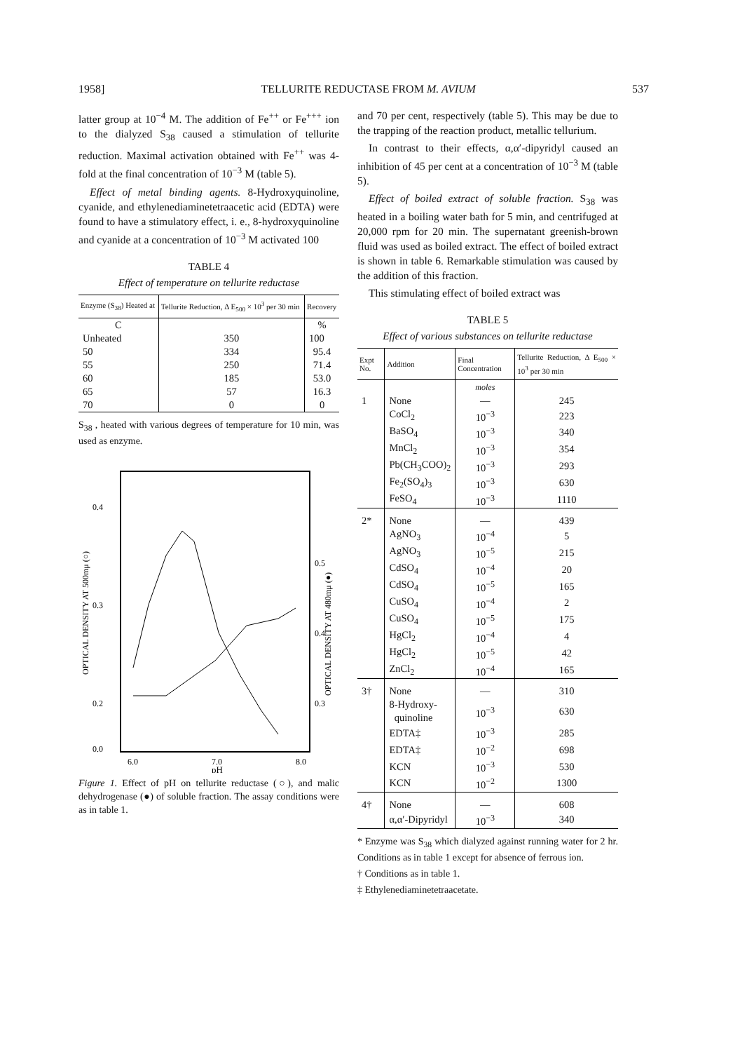1958] TELLURITE REDUCTASE FROM M. AVIUM 537
latter group at 10<sup>−4</sup> M. The addition of Fe<sup>++</sup> or Fe<sup>+++</sup> ion to the dialyzed S<sub>38</sub> caused a stimulation of tellurite reduction. Maximal activation obtained with Fe<sup>++</sup> was 4-fold at the final concentration of 10<sup>−3</sup> M (table 5).
Effect of metal binding agents. 8-Hydroxyquinoline, cyanide, and ethylenediaminetetraacetic acid (EDTA) were found to have a stimulatory effect, i. e., 8-hydroxyquinoline and cyanide at a concentration of 10<sup>−3</sup> M activated 100
TABLE 4
Effect of temperature on tellurite reductase
| Enzyme (S<sub>38</sub>) Heated at | Tellurite Reduction, Δ E<sub>500</sub> × 10<sup>3</sup> per 30 min | Recovery |
| --- | --- | --- |
| C | | % |
| Unheated | 350 | 100 |
| 50 | 334 | 95.4 |
| 55 | 250 | 71.4 |
| 60 | 185 | 53.0 |
| 65 | 57 | 16.3 |
| 70 | 0 | 0 |
S<sub>38</sub> , heated with various degrees of temperature for 10 min, was used as enzyme.
0.4
0.3
0.2
0.0
0.5
0.4
0.3
6.0
7.0
8.0
pH
OPTICAL DENSITY AT 500mμ (○)
OPTICAL DENSITY AT 480mμ (●)
Figure 1. Effect of pH on tellurite reductase (○), and malic dehydrogenase (●) of soluble fraction. The assay conditions were as in table 1.
and 70 per cent, respectively (table 5). This may be due to the trapping of the reaction product, metallic tellurium.
In contrast to their effects, α,α′-dipyridyl caused an inhibition of 45 per cent at a concentration of 10<sup>−3</sup> M (table 5).
Effect of boiled extract of soluble fraction. S<sub>38</sub> was heated in a boiling water bath for 5 min, and centrifuged at 20,000 rpm for 20 min. The supernatant greenish-brown fluid was used as boiled extract. The effect of boiled extract is shown in table 6. Remarkable stimulation was caused by the addition of this fraction.
This stimulating effect of boiled extract was
TABLE 5
Effect of various substances on tellurite reductase
| Expt No. | Addition | Final Concentration | Tellurite Reduction, Δ E<sub>500</sub> × 10<sup>3</sup> per 30 min |
| --- | --- | --- | --- |
| | | moles | |
| 1 | None | — | 245 |
| | CoCl<sub>2</sub> | 10<sup>−3</sup> | 223 |
| | BaSO<sub>4</sub> | 10<sup>−3</sup> | 340 |
| | MnCl<sub>2</sub> | 10<sup>−3</sup> | 354 |
| | Pb(CH<sub>3</sub>COO)<sub>2</sub> | 10<sup>−3</sup> | 293 |
| | Fe<sub>2</sub>(SO<sub>4</sub>)<sub>3</sub> | 10<sup>−3</sup> | 630 |
| | FeSO<sub>4</sub> | 10<sup>−3</sup> | 1110 |
| 2* | None | — | 439 |
| | AgNO<sub>3</sub> | 10<sup>−4</sup> | 5 |
| | AgNO<sub>3</sub> | 10<sup>−5</sup> | 215 |
| | CdSO<sub>4</sub> | 10<sup>−4</sup> | 20 |
| | CdSO<sub>4</sub> | 10<sup>−5</sup> | 165 |
| | CuSO<sub>4</sub> | 10<sup>−4</sup> | 2 |
| | CuSO<sub>4</sub> | 10<sup>−5</sup> | 175 |
| | HgCl<sub>2</sub> | 10<sup>−4</sup> | 4 |
| | HgCl<sub>2</sub> | 10<sup>−5</sup> | 42 |
| | ZnCl<sub>2</sub> | 10<sup>−4</sup> | 165 |
| 3† | None | — | 310 |
| | 8-Hydroxy- quinoline | 10<sup>−3</sup> | 630 |
| | EDTA‡ | 10<sup>−3</sup> | 285 |
| | EDTA‡ | 10<sup>−2</sup> | 698 |
| | KCN | 10<sup>−3</sup> | 530 |
| | KCN | 10<sup>−2</sup> | 1300 |
| 4† | None | — | 608 |
| | α,α′-Dipyridyl | 10<sup>−3</sup> | 340 |
* Enzyme was S<sub>38</sub> which dialyzed against running water for 2 hr. Conditions as in table 1 except for absence of ferrous ion.
† Conditions as in table 1.
‡ Ethylenediaminetetraacetate.